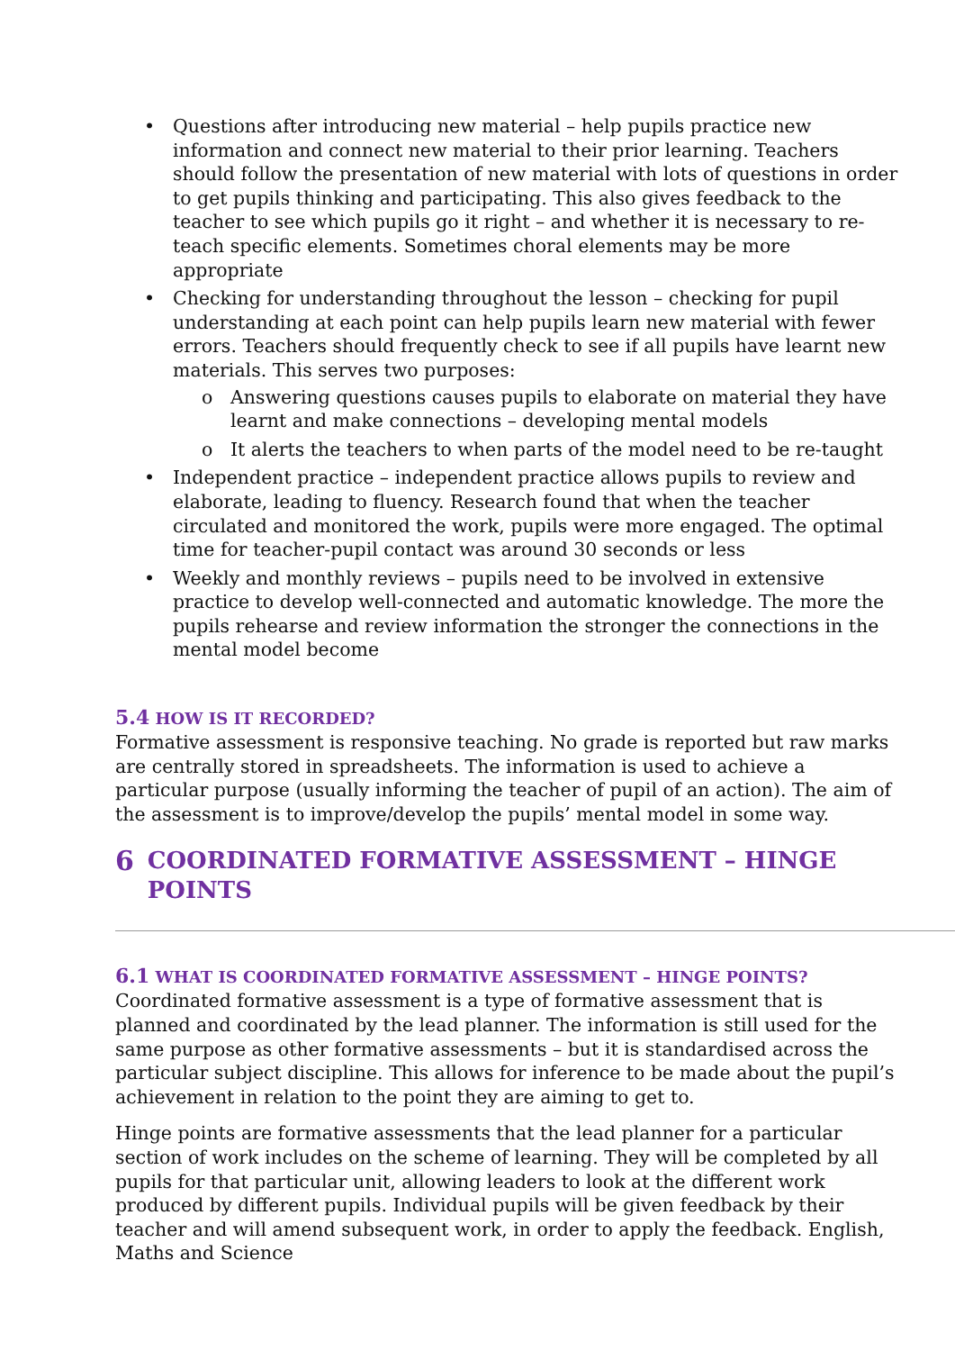• Questions after introducing new material – help pupils practice new information and connect new material to their prior learning. Teachers should follow the presentation of new material with lots of questions in order to get pupils thinking and participating. This also gives feedback to the teacher to see which pupils go it right – and whether it is necessary to re-teach specific elements. Sometimes choral elements may be more appropriate
• Checking for understanding throughout the lesson – checking for pupil understanding at each point can help pupils learn new material with fewer errors. Teachers should frequently check to see if all pupils have learnt new materials. This serves two purposes:
o Answering questions causes pupils to elaborate on material they have learnt and make connections – developing mental models
o It alerts the teachers to when parts of the model need to be re-taught
• Independent practice – independent practice allows pupils to review and elaborate, leading to fluency. Research found that when the teacher circulated and monitored the work, pupils were more engaged. The optimal time for teacher-pupil contact was around 30 seconds or less
• Weekly and monthly reviews – pupils need to be involved in extensive practice to develop well-connected and automatic knowledge. The more the pupils rehearse and review information the stronger the connections in the mental model become
5.4 HOW IS IT RECORDED?
Formative assessment is responsive teaching. No grade is reported but raw marks are centrally stored in spreadsheets. The information is used to achieve a particular purpose (usually informing the teacher of pupil of an action). The aim of the assessment is to improve/develop the pupils’ mental model in some way.
6 COORDINATED FORMATIVE ASSESSMENT – HINGE POINTS
6.1 WHAT IS COORDINATED FORMATIVE ASSESSMENT – HINGE POINTS?
Coordinated formative assessment is a type of formative assessment that is planned and coordinated by the lead planner. The information is still used for the same purpose as other formative assessments – but it is standardised across the particular subject discipline. This allows for inference to be made about the pupil’s achievement in relation to the point they are aiming to get to.
Hinge points are formative assessments that the lead planner for a particular section of work includes on the scheme of learning. They will be completed by all pupils for that particular unit, allowing leaders to look at the different work produced by different pupils. Individual pupils will be given feedback by their teacher and will amend subsequent work, in order to apply the feedback. English, Maths and Science